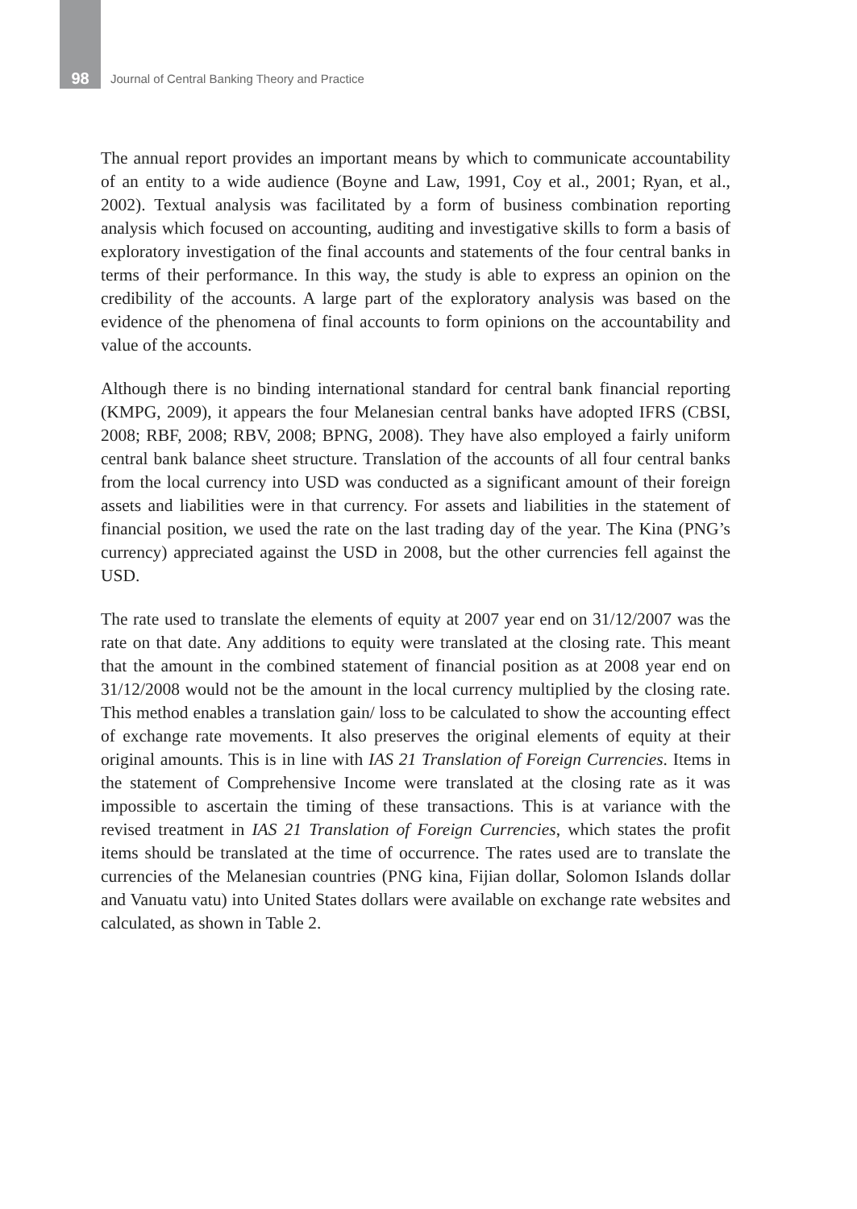98 Journal of Central Banking Theory and Practice
The annual report provides an important means by which to communicate accountability of an entity to a wide audience (Boyne and Law, 1991, Coy et al., 2001; Ryan, et al., 2002). Textual analysis was facilitated by a form of business combination reporting analysis which focused on accounting, auditing and investigative skills to form a basis of exploratory investigation of the final accounts and statements of the four central banks in terms of their performance. In this way, the study is able to express an opinion on the credibility of the accounts. A large part of the exploratory analysis was based on the evidence of the phenomena of final accounts to form opinions on the accountability and value of the accounts.
Although there is no binding international standard for central bank financial reporting (KMPG, 2009), it appears the four Melanesian central banks have adopted IFRS (CBSI, 2008; RBF, 2008; RBV, 2008; BPNG, 2008). They have also employed a fairly uniform central bank balance sheet structure. Translation of the accounts of all four central banks from the local currency into USD was conducted as a significant amount of their foreign assets and liabilities were in that currency. For assets and liabilities in the statement of financial position, we used the rate on the last trading day of the year. The Kina (PNG’s currency) appreciated against the USD in 2008, but the other currencies fell against the USD.
The rate used to translate the elements of equity at 2007 year end on 31/12/2007 was the rate on that date. Any additions to equity were translated at the closing rate. This meant that the amount in the combined statement of financial position as at 2008 year end on 31/12/2008 would not be the amount in the local currency multiplied by the closing rate. This method enables a translation gain/ loss to be calculated to show the accounting effect of exchange rate movements. It also preserves the original elements of equity at their original amounts. This is in line with IAS 21 Translation of Foreign Currencies. Items in the statement of Comprehensive Income were translated at the closing rate as it was impossible to ascertain the timing of these transactions. This is at variance with the revised treatment in IAS 21 Translation of Foreign Currencies, which states the profit items should be translated at the time of occurrence. The rates used are to translate the currencies of the Melanesian countries (PNG kina, Fijian dollar, Solomon Islands dollar and Vanuatu vatu) into United States dollars were available on exchange rate websites and calculated, as shown in Table 2.